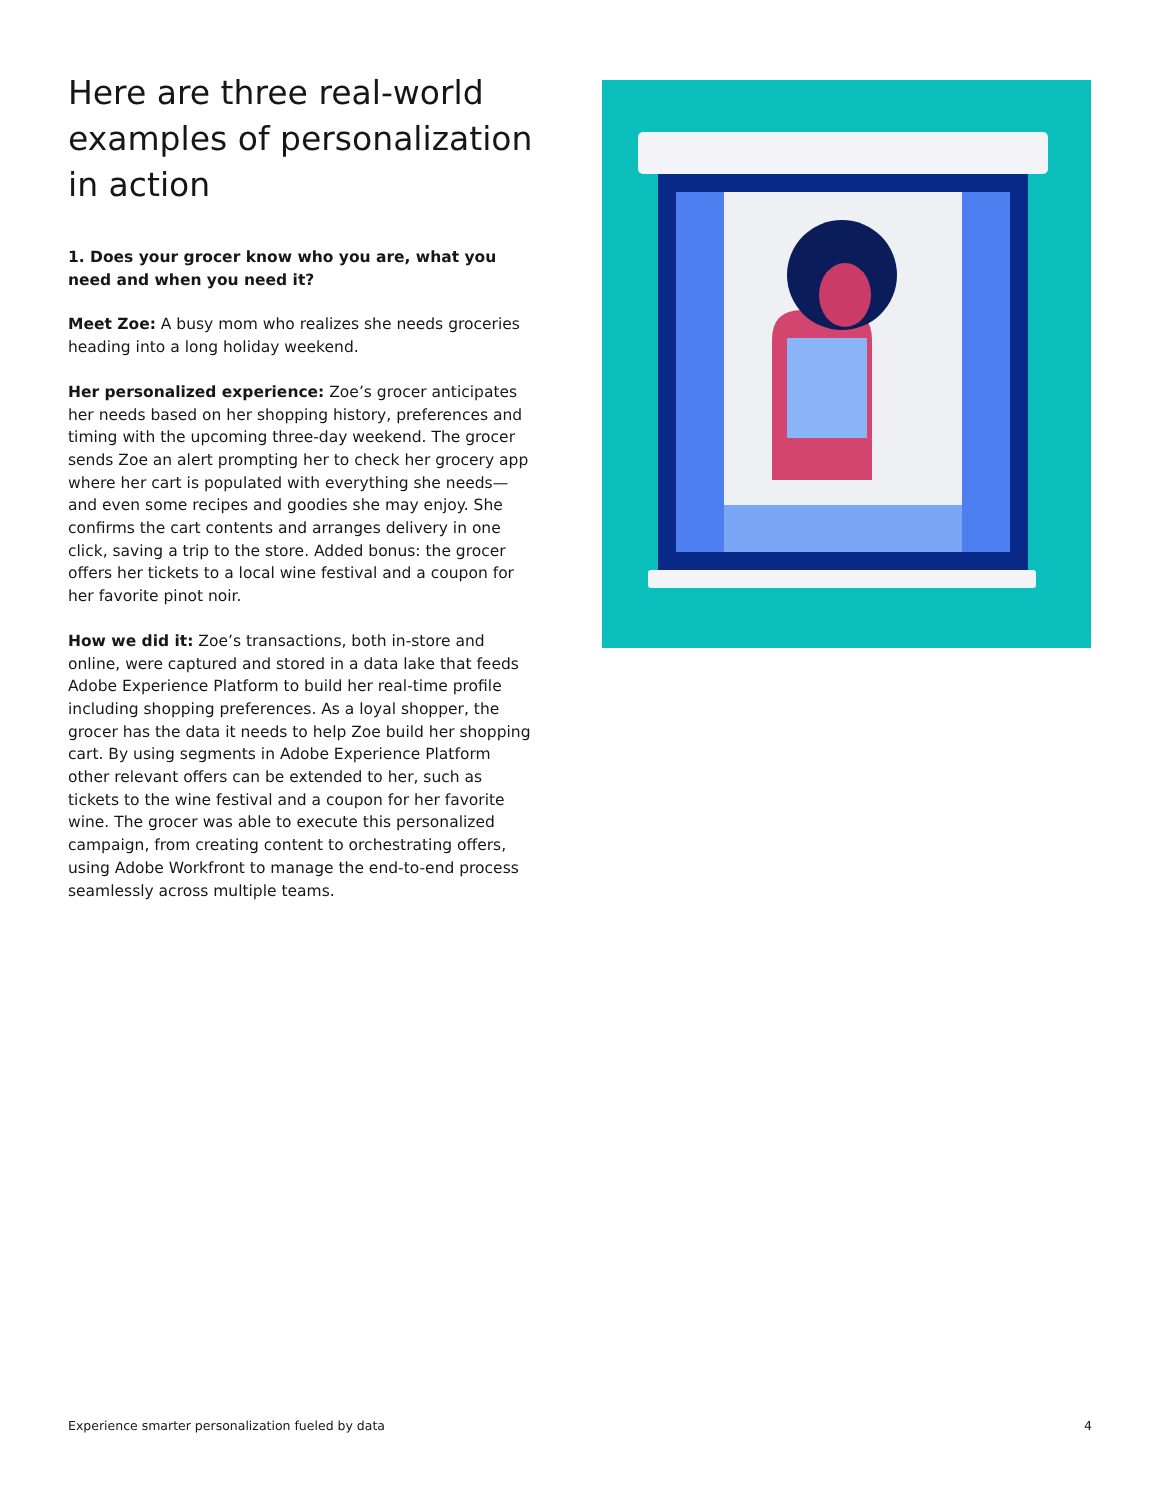Here are three real-world examples of personalization in action
1. Does your grocer know who you are, what you need and when you need it?
Meet Zoe: A busy mom who realizes she needs groceries heading into a long holiday weekend.
Her personalized experience: Zoe’s grocer anticipates her needs based on her shopping history, preferences and timing with the upcoming three-day weekend. The grocer sends Zoe an alert prompting her to check her grocery app where her cart is populated with everything she needs—and even some recipes and goodies she may enjoy. She confirms the cart contents and arranges delivery in one click, saving a trip to the store. Added bonus: the grocer offers her tickets to a local wine festival and a coupon for her favorite pinot noir.
How we did it: Zoe’s transactions, both in-store and online, were captured and stored in a data lake that feeds Adobe Experience Platform to build her real-time profile including shopping preferences. As a loyal shopper, the grocer has the data it needs to help Zoe build her shopping cart. By using segments in Adobe Experience Platform other relevant offers can be extended to her, such as tickets to the wine festival and a coupon for her favorite wine. The grocer was able to execute this personalized campaign, from creating content to orchestrating offers, using Adobe Workfront to manage the end-to-end process seamlessly across multiple teams.
Experience smarter personalization fueled by data 4